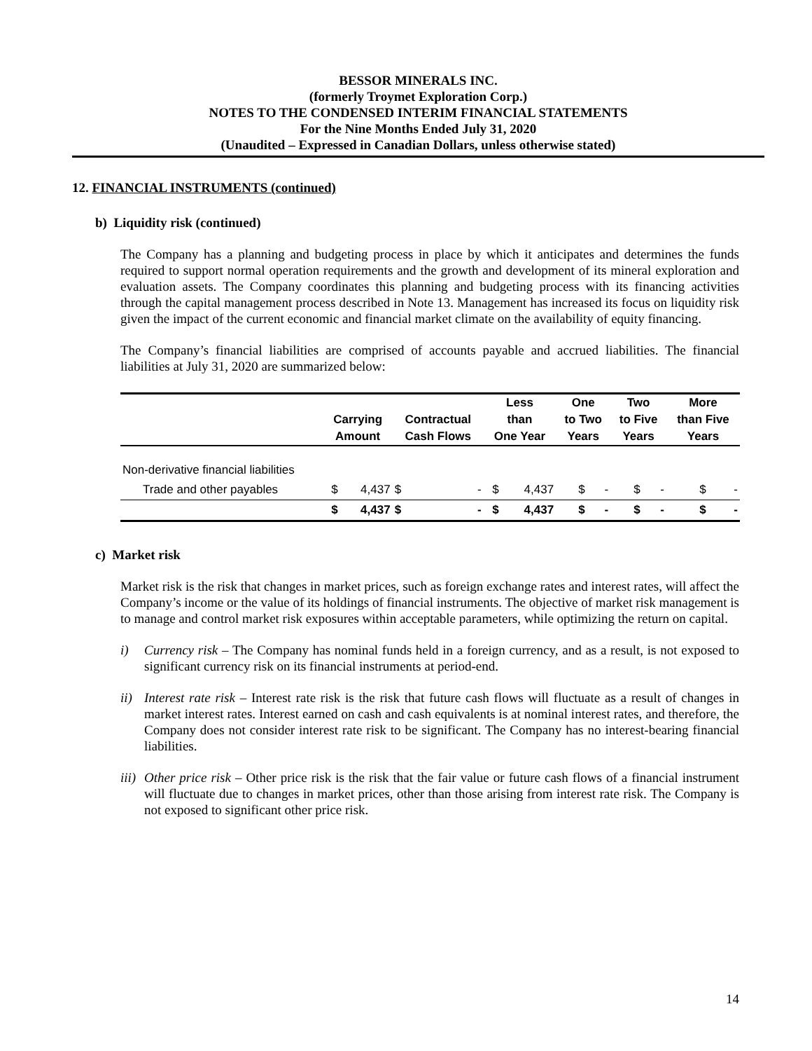BESSOR MINERALS INC.
(formerly Troymet Exploration Corp.)
NOTES TO THE CONDENSED INTERIM FINANCIAL STATEMENTS
For the Nine Months Ended July 31, 2020
(Unaudited – Expressed in Canadian Dollars, unless otherwise stated)
12. FINANCIAL INSTRUMENTS (continued)
b) Liquidity risk (continued)
The Company has a planning and budgeting process in place by which it anticipates and determines the funds required to support normal operation requirements and the growth and development of its mineral exploration and evaluation assets. The Company coordinates this planning and budgeting process with its financing activities through the capital management process described in Note 13. Management has increased its focus on liquidity risk given the impact of the current economic and financial market climate on the availability of equity financing.
The Company’s financial liabilities are comprised of accounts payable and accrued liabilities. The financial liabilities at July 31, 2020 are summarized below:
| | | | | Less | | One | | Two | | More | |
| --- | --- | --- | --- | --- | --- | --- | --- | --- | --- | --- | --- |
| | Carrying | | Contractual | than | | to Two | | to Five | | than Five | |
| | Amount | | Cash Flows | One Year | | Years | | Years | | Years | |
| Non-derivative financial liabilities | | | | | | | | | | | |
| Trade and other payables | $ | 4,437 | $ - | $ | 4,437 | $ | - | $ | - | $ | - |
| | $ | 4,437 | $ - | $ | 4,437 | $ | - | $ | - | $ | - |
c) Market risk
Market risk is the risk that changes in market prices, such as foreign exchange rates and interest rates, will affect the Company’s income or the value of its holdings of financial instruments. The objective of market risk management is to manage and control market risk exposures within acceptable parameters, while optimizing the return on capital.
i) Currency risk – The Company has nominal funds held in a foreign currency, and as a result, is not exposed to significant currency risk on its financial instruments at period-end.
ii) Interest rate risk – Interest rate risk is the risk that future cash flows will fluctuate as a result of changes in market interest rates. Interest earned on cash and cash equivalents is at nominal interest rates, and therefore, the Company does not consider interest rate risk to be significant. The Company has no interest-bearing financial liabilities.
iii) Other price risk – Other price risk is the risk that the fair value or future cash flows of a financial instrument will fluctuate due to changes in market prices, other than those arising from interest rate risk. The Company is not exposed to significant other price risk.
14